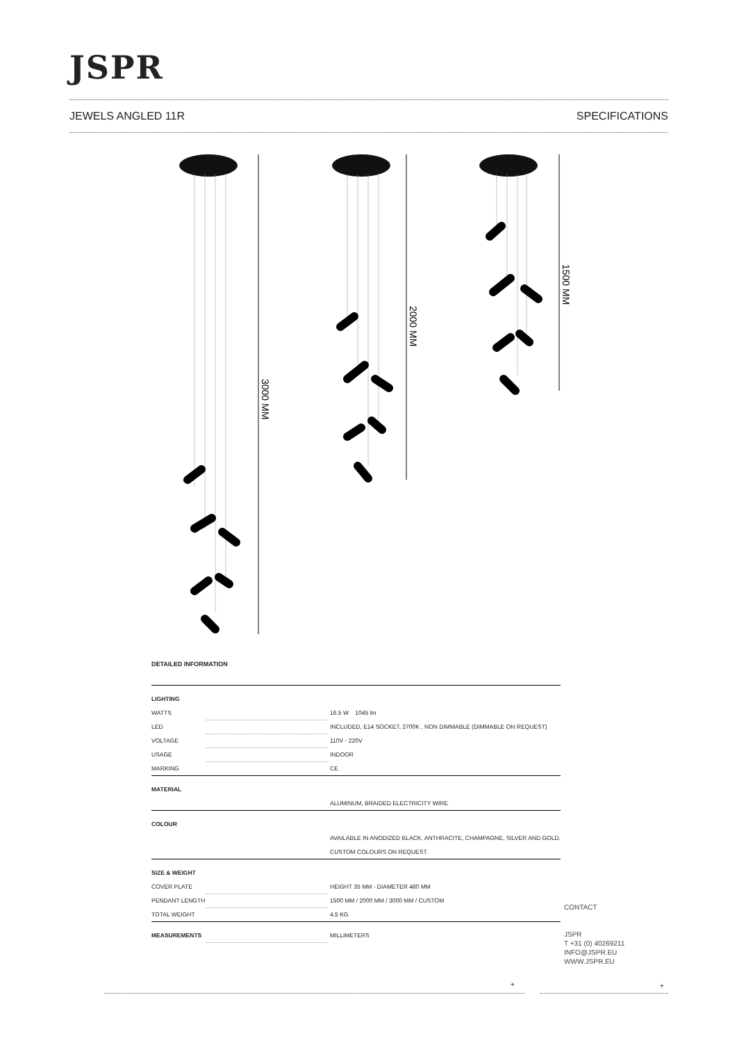JSPR
JEWELS ANGLED 11R SPECIFICATIONS
3000 MM
2000 MM
1500 MM
DETAILED INFORMATION
| LIGHTING | | |
| WATTS | | 16.5 W 1045 lm |
| LED | | INCLUDED, E14 SOCKET, 2700K , NON DIMMABLE (DIMMABLE ON REQUEST) |
| VOLTAGE | | 110V - 220V |
| USAGE | | INDOOR |
| MARKING | | CE |
| MATERIAL | | |
| | | ALUMINUM, BRAIDED ELECTRICITY WIRE |
| COLOUR | | |
| | | AVAILABLE IN ANODIZED BLACK, ANTHRACITE, CHAMPAGNE, SILVER AND GOLD. CUSTOM COLOURS ON REQUEST. |
| SIZE & WEIGHT | | |
| COVER PLATE | | HEIGHT 35 MM - DIAMETER 480 MM |
| PENDANT LENGTH | | 1500 MM / 2000 MM / 3000 MM / CUSTOM |
| TOTAL WEIGHT | | 4.5 KG |
| MEASUREMENTS | | MILLIMETERS |
CONTACT
JSPR
T +31 (0) 40269211
INFO@JSPR.EU
WWW.JSPR.EU
+ +